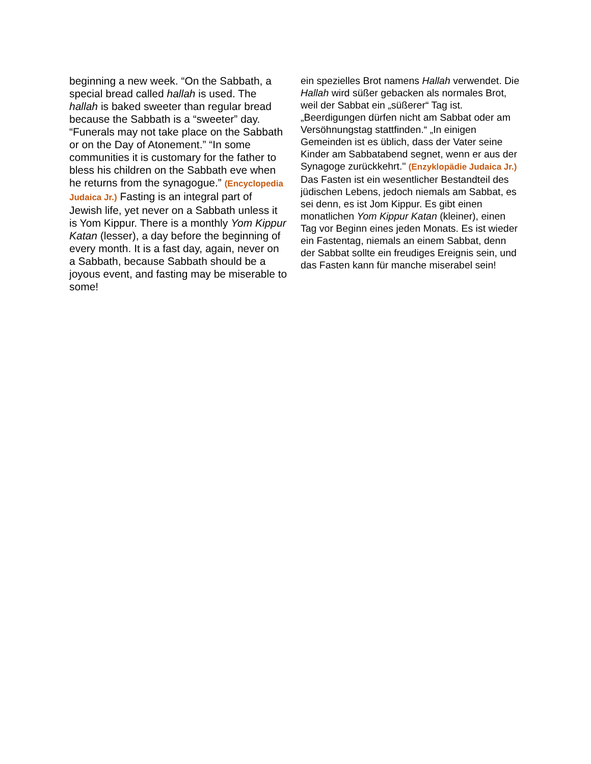beginning a new week. “On the Sabbath, a special bread called hallah is used. The hallah is baked sweeter than regular bread because the Sabbath is a “sweeter” day. “Funerals may not take place on the Sabbath or on the Day of Atonement.” “In some communities it is customary for the father to bless his children on the Sabbath eve when he returns from the synagogue.” (Encyclopedia Judaica Jr.) Fasting is an integral part of Jewish life, yet never on a Sabbath unless it is Yom Kippur. There is a monthly Yom Kippur Katan (lesser), a day before the beginning of every month. It is a fast day, again, never on a Sabbath, because Sabbath should be a joyous event, and fasting may be miserable to some!
ein spezielles Brot namens Hallah verwendet. Die Hallah wird süßer gebacken als normales Brot, weil der Sabbat ein „süßerer“ Tag ist. „Beerdigungen dürfen nicht am Sabbat oder am Versöhnungstag stattfinden.“ „In einigen Gemeinden ist es üblich, dass der Vater seine Kinder am Sabbatabend segnet, wenn er aus der Synagoge zurückkehrt." (Enzyklopädie Judaica Jr.) Das Fasten ist ein wesentlicher Bestandteil des jüdischen Lebens, jedoch niemals am Sabbat, es sei denn, es ist Jom Kippur. Es gibt einen monatlichen Yom Kippur Katan (kleiner), einen Tag vor Beginn eines jeden Monats. Es ist wieder ein Fastentag, niemals an einem Sabbat, denn der Sabbat sollte ein freudiges Ereignis sein, und das Fasten kann für manche miserabel sein!